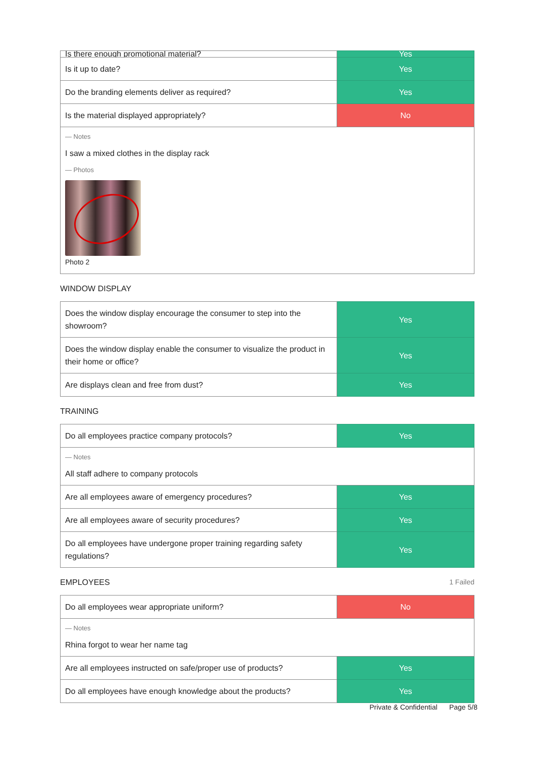| Is there enough promotional material? | Yes |
| Is it up to date? | Yes |
| Do the branding elements deliver as required? | Yes |
| Is the material displayed appropriately? | No |
| — Notes I saw a mixed clothes in the display rack — Photos Photo 2 | |
WINDOW DISPLAY
| Does the window display encourage the consumer to step into the showroom? | Yes |
| Does the window display enable the consumer to visualize the product in their home or office? | Yes |
| Are displays clean and free from dust? | Yes |
TRAINING
| Do all employees practice company protocols? | Yes |
| — Notes All staff adhere to company protocols | |
| Are all employees aware of emergency procedures? | Yes |
| Are all employees aware of security procedures? | Yes |
| Do all employees have undergone proper training regarding safety regulations? | Yes |
EMPLOYEES 1 Failed
| Do all employees wear appropriate uniform? | No |
| — Notes Rhina forgot to wear her name tag | |
| Are all employees instructed on safe/proper use of products? | Yes |
| Do all employees have enough knowledge about the products? | Yes |
Private & Confidential Page 5/8